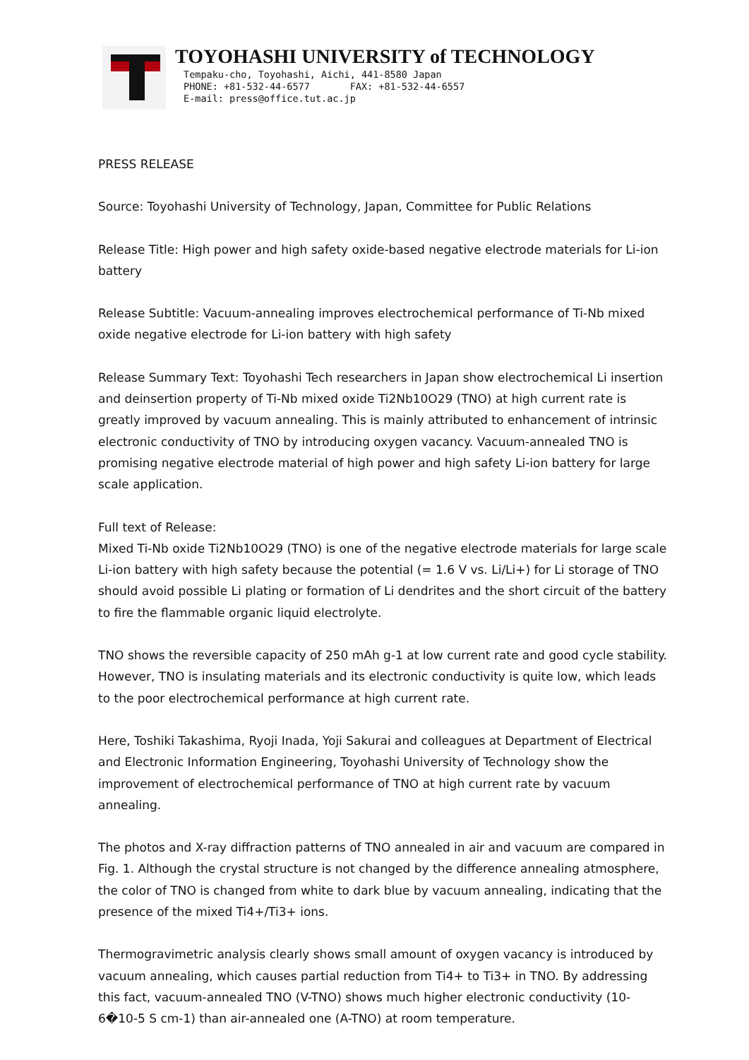TOYOHASHI UNIVERSITY of TECHNOLOGY
Tempaku-cho, Toyohashi, Aichi, 441-8580 Japan
PHONE: +81-532-44-6577 FAX: +81-532-44-6557
E-mail: press@office.tut.ac.jp
PRESS RELEASE
Source: Toyohashi University of Technology, Japan, Committee for Public Relations
Release Title: High power and high safety oxide-based negative electrode materials for Li-ion battery
Release Subtitle: Vacuum-annealing improves electrochemical performance of Ti-Nb mixed oxide negative electrode for Li-ion battery with high safety
Release Summary Text: Toyohashi Tech researchers in Japan show electrochemical Li insertion and deinsertion property of Ti-Nb mixed oxide Ti2Nb10O29 (TNO) at high current rate is greatly improved by vacuum annealing. This is mainly attributed to enhancement of intrinsic electronic conductivity of TNO by introducing oxygen vacancy. Vacuum-annealed TNO is promising negative electrode material of high power and high safety Li-ion battery for large scale application.
Full text of Release:
Mixed Ti-Nb oxide Ti2Nb10O29 (TNO) is one of the negative electrode materials for large scale Li-ion battery with high safety because the potential (= 1.6 V vs. Li/Li+) for Li storage of TNO should avoid possible Li plating or formation of Li dendrites and the short circuit of the battery to fire the flammable organic liquid electrolyte.
TNO shows the reversible capacity of 250 mAh g-1 at low current rate and good cycle stability. However, TNO is insulating materials and its electronic conductivity is quite low, which leads to the poor electrochemical performance at high current rate.
Here, Toshiki Takashima, Ryoji Inada, Yoji Sakurai and colleagues at Department of Electrical and Electronic Information Engineering, Toyohashi University of Technology show the improvement of electrochemical performance of TNO at high current rate by vacuum annealing.
The photos and X-ray diffraction patterns of TNO annealed in air and vacuum are compared in Fig. 1. Although the crystal structure is not changed by the difference annealing atmosphere, the color of TNO is changed from white to dark blue by vacuum annealing, indicating that the presence of the mixed Ti4+/Ti3+ ions.
Thermogravimetric analysis clearly shows small amount of oxygen vacancy is introduced by vacuum annealing, which causes partial reduction from Ti4+ to Ti3+ in TNO. By addressing this fact, vacuum-annealed TNO (V-TNO) shows much higher electronic conductivity (10-6�10-5 S cm-1) than air-annealed one (A-TNO) at room temperature.